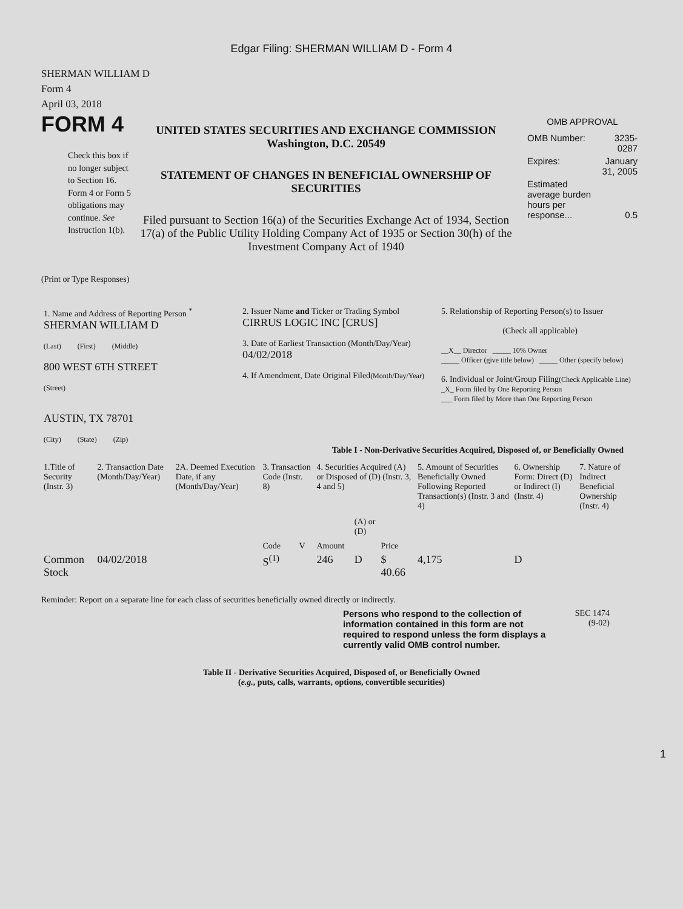Edgar Filing: SHERMAN WILLIAM D - Form 4
SHERMAN WILLIAM D
Form 4
April 03, 2018
FORM 4
Check this box if no longer subject to Section 16. Form 4 or Form 5 obligations may continue. See Instruction 1(b).
UNITED STATES SECURITIES AND EXCHANGE COMMISSION
Washington, D.C. 20549
STATEMENT OF CHANGES IN BENEFICIAL OWNERSHIP OF SECURITIES
Filed pursuant to Section 16(a) of the Securities Exchange Act of 1934, Section 17(a) of the Public Utility Holding Company Act of 1935 or Section 30(h) of the Investment Company Act of 1940
OMB APPROVAL
| OMB Number: | 3235-0287 |
| Expires: | January 31, 2005 |
| Estimated average burden hours per response... | 0.5 |
(Print or Type Responses)
| 1. Name and Address of Reporting Person <sup>*</sup> SHERMAN WILLIAM D (Last) (First) (Middle) 800 WEST 6TH STREET (Street) AUSTIN, TX 78701 (City) (State) (Zip) | 2. Issuer Name and Ticker or Trading Symbol CIRRUS LOGIC INC [CRUS] 3. Date of Earliest Transaction (Month/Day/Year) 04/02/2018 4. If Amendment, Date Original Filed (Month/Day/Year) | 5. Relationship of Reporting Person(s) to Issuer (Check all applicable) __X__ Director _____ 10% Owner _____ Officer (give title below) _____ Other (specify below) 6. Individual or Joint/Group Filing (Check Applicable Line) _X_ Form filed by One Reporting Person ___ Form filed by More than One Reporting Person |
Table I - Non-Derivative Securities Acquired, Disposed of, or Beneficially Owned
| 1.Title of Security (Instr. 3) | 2. Transaction Date (Month/Day/Year) | 2A. Deemed Execution Date, if any (Month/Day/Year) | 3. Transaction Code (Instr. 8) | | 4. Securities Acquired (A) or Disposed of (D) (Instr. 3, 4 and 5) | | | 5. Amount of Securities Beneficially Owned Following Reported Transaction(s) (Instr. 3 and 4) | 6. Ownership Form: Direct (D) or Indirect (I) (Instr. 4) | 7. Nature of Indirect Beneficial Ownership (Instr. 4) |
| --- | --- | --- | --- | --- | --- | --- | --- | --- | --- | --- |
| | | | Code | V | Amount | (A) or (D) | Price | | | |
| Common Stock | 04/02/2018 | | S<sup>(1)</sup> | | 246 | D | $ 40.66 | 4,175 | D | |
Reminder: Report on a separate line for each class of securities beneficially owned directly or indirectly.
Persons who respond to the collection of information contained in this form are not required to respond unless the form displays a currently valid OMB control number.
SEC 1474
(9-02)
Table II - Derivative Securities Acquired, Disposed of, or Beneficially Owned
(e.g., puts, calls, warrants, options, convertible securities)
1